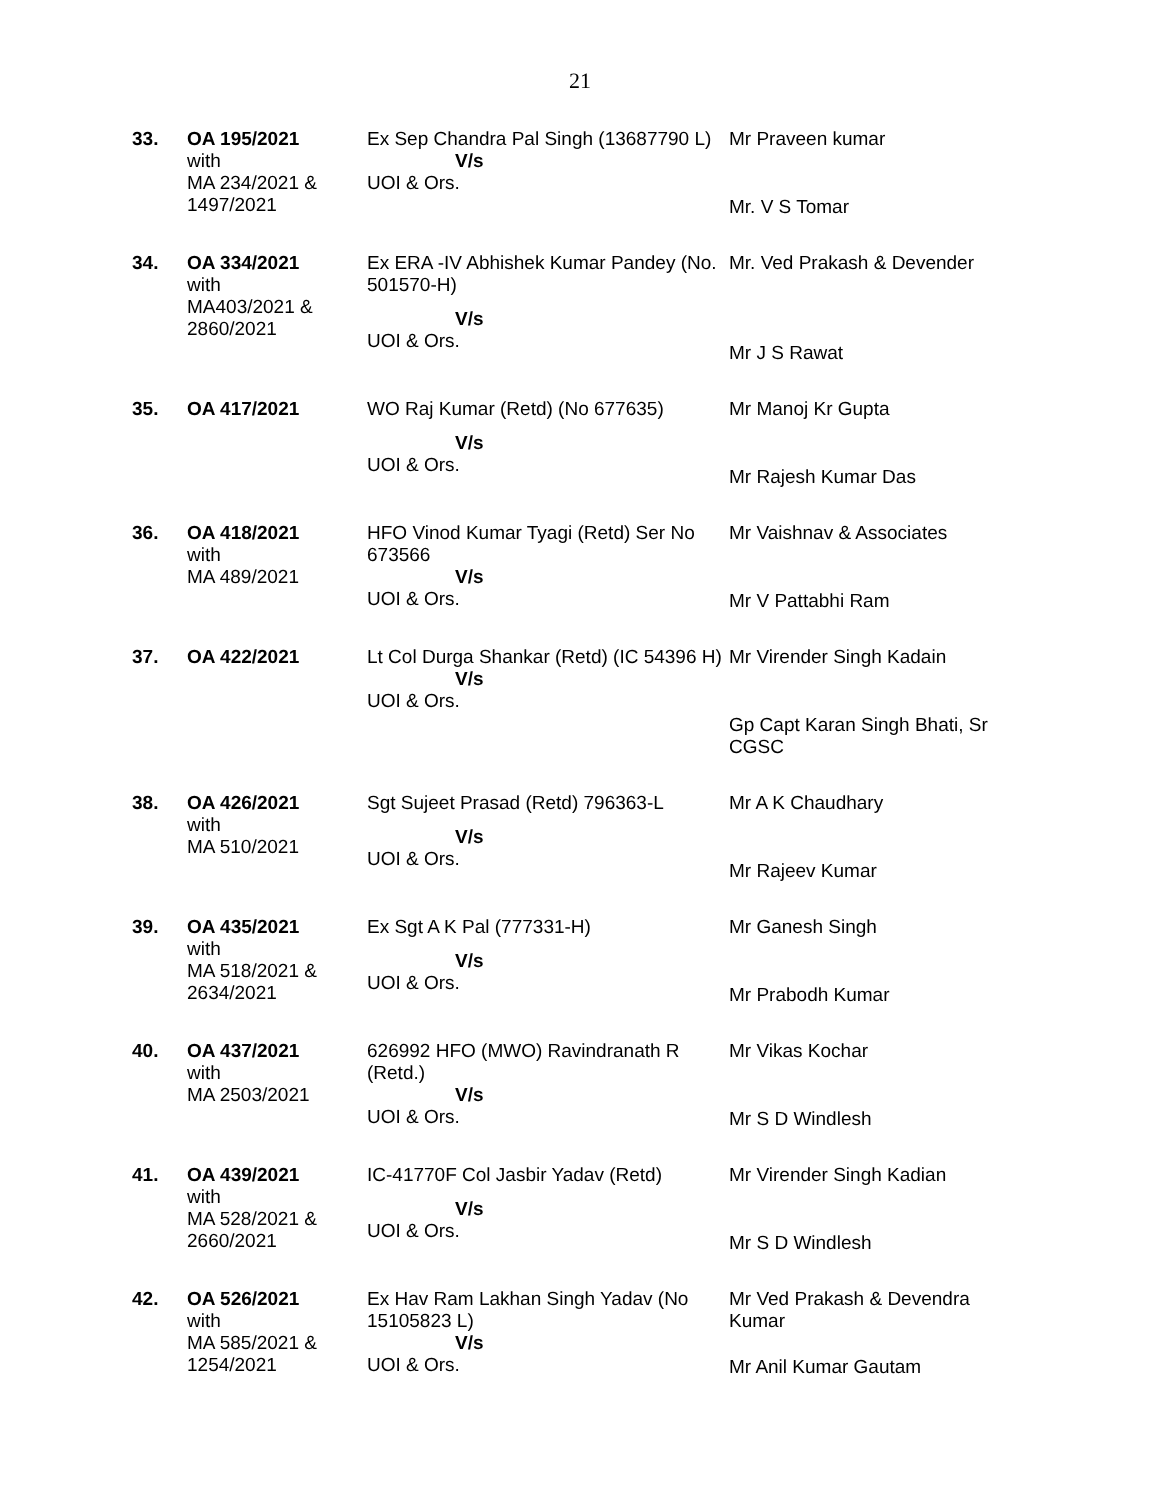21
| 33. | OA 195/2021 with MA 234/2021 & 1497/2021 | Ex Sep Chandra Pal Singh (13687790 L) V/s UOI & Ors. | Mr Praveen kumar Mr. V S Tomar |
| 34. | OA 334/2021 with MA403/2021 & 2860/2021 | Ex ERA -IV Abhishek Kumar Pandey (No. 501570-H) V/s UOI & Ors. | Mr. Ved Prakash & Devender Mr J S Rawat |
| 35. | OA 417/2021 | WO Raj Kumar (Retd) (No 677635) V/s UOI & Ors. | Mr Manoj Kr Gupta Mr Rajesh Kumar Das |
| 36. | OA 418/2021 with MA 489/2021 | HFO Vinod Kumar Tyagi (Retd) Ser No 673566 V/s UOI & Ors. | Mr Vaishnav & Associates Mr V Pattabhi Ram |
| 37. | OA 422/2021 | Lt Col Durga Shankar (Retd) (IC 54396 H) V/s UOI & Ors. | Mr Virender Singh Kadain Gp Capt Karan Singh Bhati, Sr CGSC |
| 38. | OA 426/2021 with MA 510/2021 | Sgt Sujeet Prasad (Retd) 796363-L V/s UOI & Ors. | Mr A K Chaudhary Mr Rajeev Kumar |
| 39. | OA 435/2021 with MA 518/2021 & 2634/2021 | Ex Sgt A K Pal (777331-H) V/s UOI & Ors. | Mr Ganesh Singh Mr Prabodh Kumar |
| 40. | OA 437/2021 with MA 2503/2021 | 626992 HFO (MWO) Ravindranath R (Retd.) V/s UOI & Ors. | Mr Vikas Kochar Mr S D Windlesh |
| 41. | OA 439/2021 with MA 528/2021 & 2660/2021 | IC-41770F Col Jasbir Yadav (Retd) V/s UOI & Ors. | Mr Virender Singh Kadian Mr S D Windlesh |
| 42. | OA 526/2021 with MA 585/2021 & 1254/2021 | Ex Hav Ram Lakhan Singh Yadav (No 15105823 L) V/s UOI & Ors. | Mr Ved Prakash & Devendra Kumar Mr Anil Kumar Gautam |